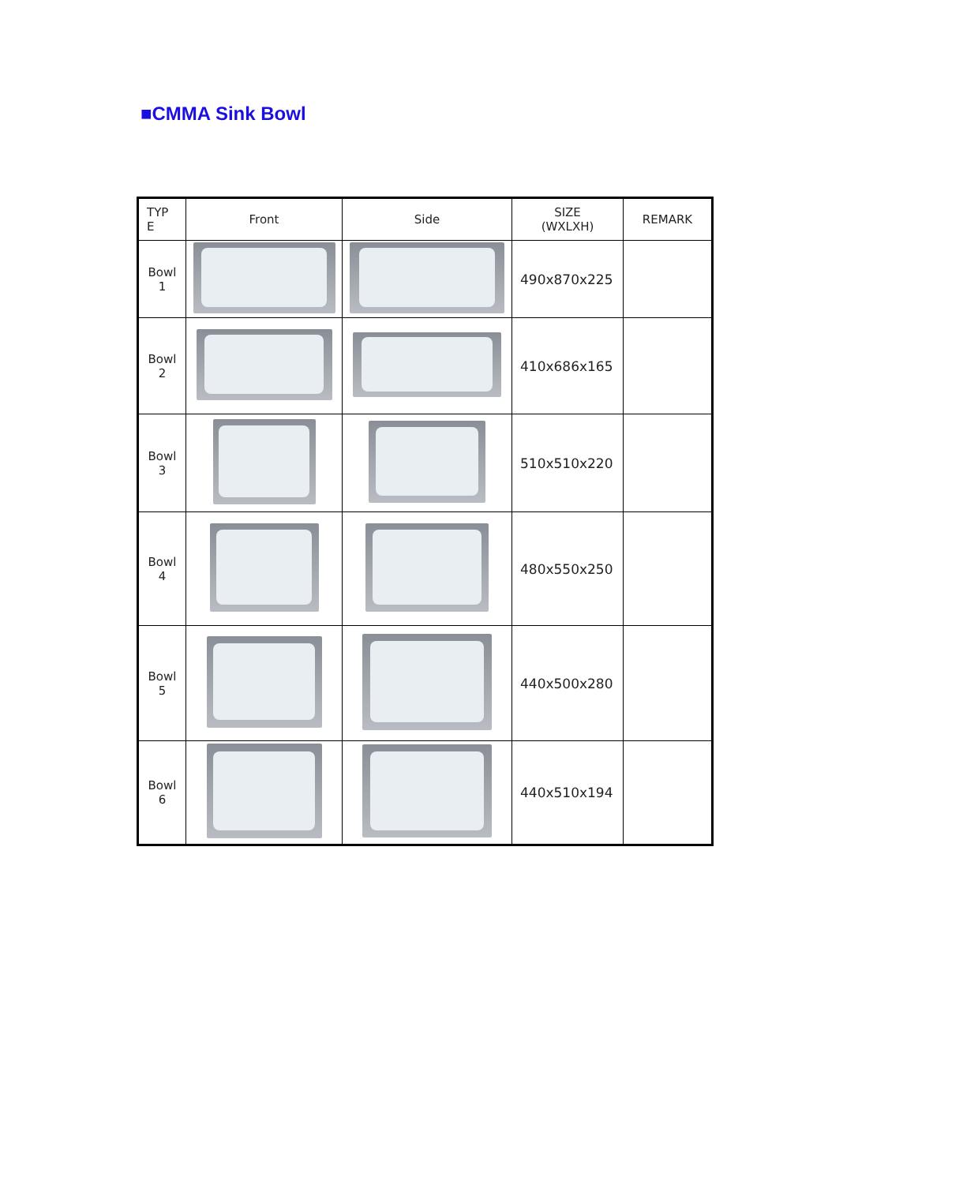■CMMA Sink Bowl
| TYP E | Front | Side | SIZE (WXLXH) | REMARK |
| Bowl 1 | | | 490x870x225 | |
| Bowl 2 | | | 410x686x165 | |
| Bowl 3 | | | 510x510x220 | |
| Bowl 4 | | | 480x550x250 | |
| Bowl 5 | | | 440x500x280 | |
| Bowl 6 | | | 440x510x194 | |